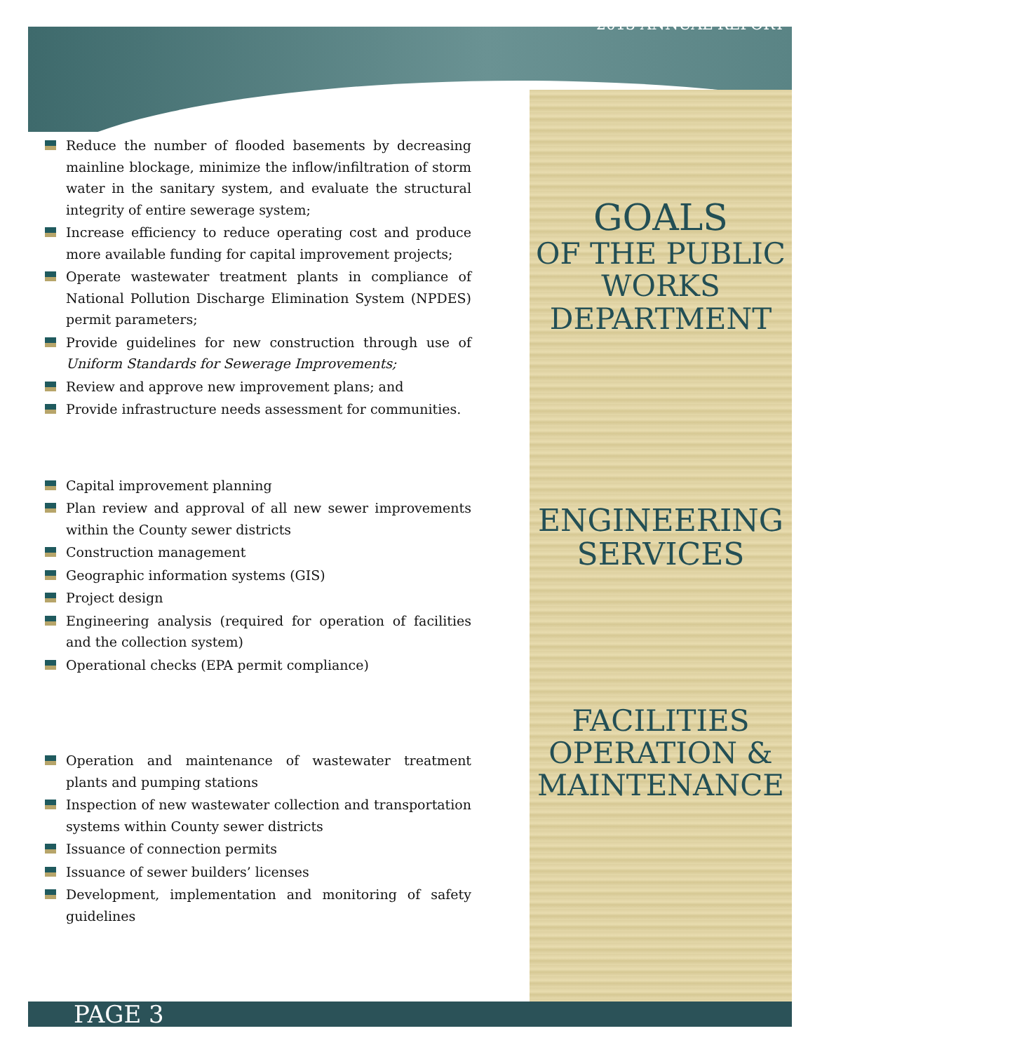Reduce the number of flooded basements by decreasing mainline blockage, minimize the inflow/infiltration of storm water in the sanitary system, and evaluate the structural integrity of entire sewerage system;
Increase efficiency to reduce operating cost and produce more available funding for capital improvement projects;
Operate wastewater treatment plants in compliance of National Pollution Discharge Elimination System (NPDES) permit parameters;
Provide guidelines for new construction through use of Uniform Standards for Sewerage Improvements;
Review and approve new improvement plans; and
Provide infrastructure needs assessment for communities.
Capital improvement planning
Plan review and approval of all new sewer improvements within the County sewer districts
Construction management
Geographic information systems (GIS)
Project design
Engineering analysis (required for operation of facilities and the collection system)
Operational checks (EPA permit compliance)
Operation and maintenance of wastewater treatment plants and pumping stations
Inspection of new wastewater collection and transportation systems within County sewer districts
Issuance of connection permits
Issuance of sewer builders’ licenses
Development, implementation and monitoring of safety guidelines
2013 ANNUAL REPORT
GOALS
OF THE PUBLIC WORKS DEPARTMENT
ENGINEERING SERVICES
FACILITIES OPERATION & MAINTENANCE
PAGE 3